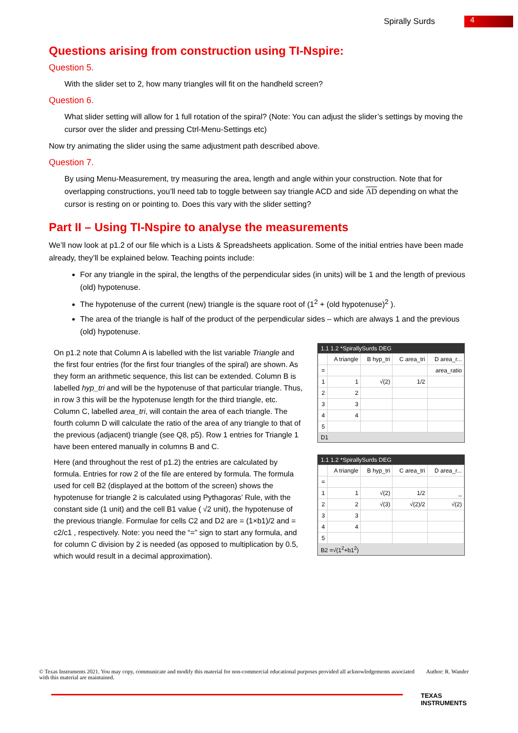Spirally Surds 4
Questions arising from construction using TI-Nspire:
Question 5.
With the slider set to 2, how many triangles will fit on the handheld screen?
Question 6.
What slider setting will allow for 1 full rotation of the spiral? (Note: You can adjust the slider’s settings by moving the cursor over the slider and pressing Ctrl-Menu-Settings etc)
Now try animating the slider using the same adjustment path described above.
Question 7.
By using Menu-Measurement, try measuring the area, length and angle within your construction. Note that for overlapping constructions, you’ll need tab to toggle between say triangle ACD and side AD depending on what the cursor is resting on or pointing to. Does this vary with the slider setting?
Part II – Using TI-Nspire to analyse the measurements
We’ll now look at p1.2 of our file which is a Lists & Spreadsheets application. Some of the initial entries have been made already, they’ll be explained below. Teaching points include:
For any triangle in the spiral, the lengths of the perpendicular sides (in units) will be 1 and the length of previous (old) hypotenuse.
The hypotenuse of the current (new) triangle is the square root of (1<sup>2</sup> + (old hypotenuse)<sup>2</sup> ).
The area of the triangle is half of the product of the perpendicular sides – which are always 1 and the previous (old) hypotenuse.
On p1.2 note that Column A is labelled with the list variable Triangle and the first four entries (for the first four triangles of the spiral) are shown. As they form an arithmetic sequence, this list can be extended. Column B is labelled hyp_tri and will be the hypotenuse of that particular triangle. Thus, in row 3 this will be the hypotenuse length for the third triangle, etc. Column C, labelled area_tri, will contain the area of each triangle. The fourth column D will calculate the ratio of the area of any triangle to that of the previous (adjacent) triangle (see Q8, p5). Row 1 entries for Triangle 1 have been entered manually in columns B and C.
Here (and throughout the rest of p1.2) the entries are calculated by formula. Entries for row 2 of the file are entered by formula. The formula used for cell B2 (displayed at the bottom of the screen) shows the hypotenuse for triangle 2 is calculated using Pythagoras’ Rule, with the constant side (1 unit) and the cell B1 value ( √2 unit), the hypotenuse of the previous triangle. Formulae for cells C2 and D2 are = (1×b1)/2 and = c2/c1 , respectively. Note: you need the “=” sign to start any formula, and for column C division by 2 is needed (as opposed to multiplication by 0.5, which would result in a decimal approximation).
1.1 1.2 *SpirallySurds DEG
| | A triangle | B hyp_tri | C area_tri | D area_r... |
| --- | --- | --- | --- | --- |
| = | | | | area_ratio |
| 1 | 1 | √(2) | 1/2 | |
| 2 | 2 | | | |
| 3 | 3 | | | |
| 4 | 4 | | | |
| 5 | | | | |
D1
1.1 1.2 *SpirallySurds DEG
| | A triangle | B hyp_tri | C area_tri | D area_r... |
| --- | --- | --- | --- | --- |
| = | | | | |
| 1 | 1 | √(2) | 1/2 | _ |
| 2 | 2 | √(3) | √(2)/2 | √(2) |
| 3 | 3 | | | |
| 4 | 4 | | | |
| 5 | | | | |
B2 =√(1<sup>2</sup>+b1<sup>2</sup>)
© Texas Instruments 2021. You may copy, communicate and modify this material for non-commercial educational purposes provided all acknowledgements associated with this material are maintained.
Author: R. Wander
TEXAS
INSTRUMENTS